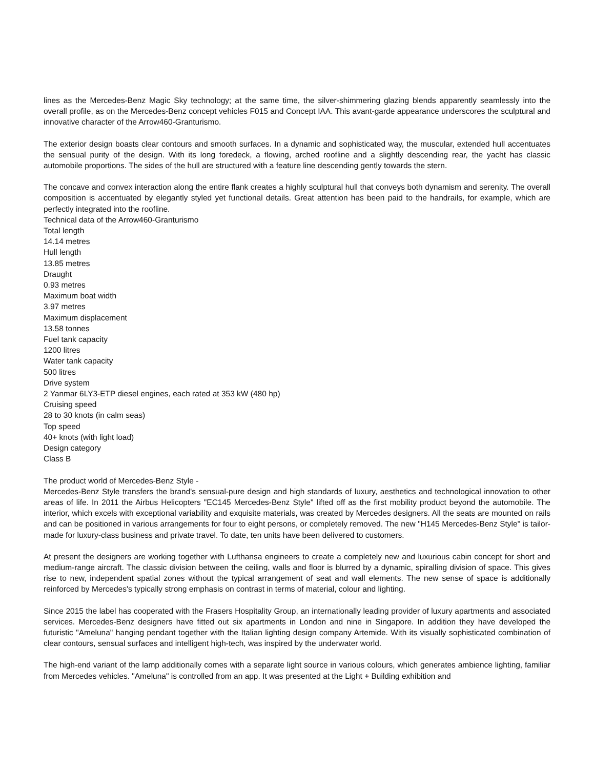lines as the Mercedes-Benz Magic Sky technology; at the same time, the silver-shimmering glazing blends apparently seamlessly into the overall profile, as on the Mercedes-Benz concept vehicles F015 and Concept IAA. This avant-garde appearance underscores the sculptural and innovative character of the Arrow460-Granturismo.
The exterior design boasts clear contours and smooth surfaces. In a dynamic and sophisticated way, the muscular, extended hull accentuates the sensual purity of the design. With its long foredeck, a flowing, arched roofline and a slightly descending rear, the yacht has classic automobile proportions. The sides of the hull are structured with a feature line descending gently towards the stern.
The concave and convex interaction along the entire flank creates a highly sculptural hull that conveys both dynamism and serenity. The overall composition is accentuated by elegantly styled yet functional details. Great attention has been paid to the handrails, for example, which are perfectly integrated into the roofline.
Technical data of the Arrow460-Granturismo
Total length
14.14 metres
Hull length
13.85 metres
Draught
0.93 metres
Maximum boat width
3.97 metres
Maximum displacement
13.58 tonnes
Fuel tank capacity
1200 litres
Water tank capacity
500 litres
Drive system
2 Yanmar 6LY3-ETP diesel engines, each rated at 353 kW (480 hp)
Cruising speed
28 to 30 knots (in calm seas)
Top speed
40+ knots (with light load)
Design category
Class B
The product world of Mercedes-Benz Style -
Mercedes-Benz Style transfers the brand's sensual-pure design and high standards of luxury, aesthetics and technological innovation to other areas of life. In 2011 the Airbus Helicopters "EC145 Mercedes-Benz Style" lifted off as the first mobility product beyond the automobile. The interior, which excels with exceptional variability and exquisite materials, was created by Mercedes designers. All the seats are mounted on rails and can be positioned in various arrangements for four to eight persons, or completely removed. The new "H145 Mercedes-Benz Style" is tailor-made for luxury-class business and private travel. To date, ten units have been delivered to customers.
At present the designers are working together with Lufthansa engineers to create a completely new and luxurious cabin concept for short and medium-range aircraft. The classic division between the ceiling, walls and floor is blurred by a dynamic, spiralling division of space. This gives rise to new, independent spatial zones without the typical arrangement of seat and wall elements. The new sense of space is additionally reinforced by Mercedes's typically strong emphasis on contrast in terms of material, colour and lighting.
Since 2015 the label has cooperated with the Frasers Hospitality Group, an internationally leading provider of luxury apartments and associated services. Mercedes-Benz designers have fitted out six apartments in London and nine in Singapore. In addition they have developed the futuristic "Ameluna" hanging pendant together with the Italian lighting design company Artemide. With its visually sophisticated combination of clear contours, sensual surfaces and intelligent high-tech, was inspired by the underwater world.
The high-end variant of the lamp additionally comes with a separate light source in various colours, which generates ambience lighting, familiar from Mercedes vehicles. "Ameluna" is controlled from an app. It was presented at the Light + Building exhibition and